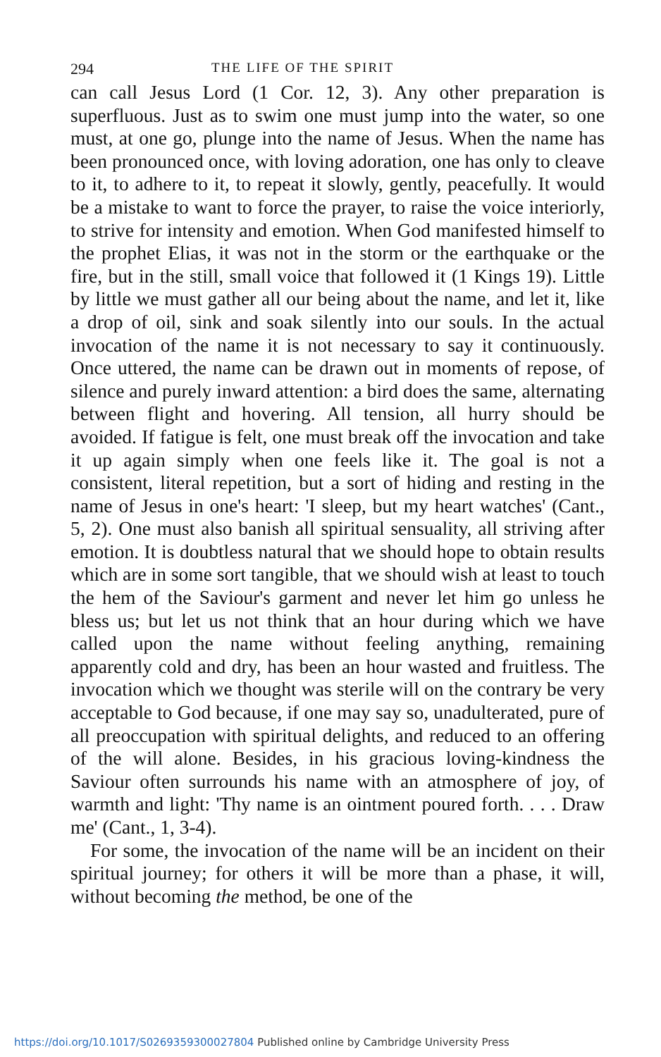294 THE LIFE OF THE SPIRIT
can call Jesus Lord (1 Cor. 12, 3). Any other preparation is superfluous. Just as to swim one must jump into the water, so one must, at one go, plunge into the name of Jesus. When the name has been pronounced once, with loving adoration, one has only to cleave to it, to adhere to it, to repeat it slowly, gently, peacefully. It would be a mistake to want to force the prayer, to raise the voice interiorly, to strive for intensity and emotion. When God manifested himself to the prophet Elias, it was not in the storm or the earthquake or the fire, but in the still, small voice that followed it (1 Kings 19). Little by little we must gather all our being about the name, and let it, like a drop of oil, sink and soak silently into our souls. In the actual invocation of the name it is not necessary to say it continuously. Once uttered, the name can be drawn out in moments of repose, of silence and purely inward attention: a bird does the same, alternating between flight and hovering. All tension, all hurry should be avoided. If fatigue is felt, one must break off the invocation and take it up again simply when one feels like it. The goal is not a consistent, literal repetition, but a sort of hiding and resting in the name of Jesus in one's heart: 'I sleep, but my heart watches' (Cant., 5, 2). One must also banish all spiritual sensuality, all striving after emotion. It is doubtless natural that we should hope to obtain results which are in some sort tangible, that we should wish at least to touch the hem of the Saviour's garment and never let him go unless he bless us; but let us not think that an hour during which we have called upon the name without feeling anything, remaining apparently cold and dry, has been an hour wasted and fruitless. The invocation which we thought was sterile will on the contrary be very acceptable to God because, if one may say so, unadulterated, pure of all preoccupation with spiritual delights, and reduced to an offering of the will alone. Besides, in his gracious loving-kindness the Saviour often surrounds his name with an atmosphere of joy, of warmth and light: 'Thy name is an ointment poured forth. . . . Draw me' (Cant., 1, 3-4).
For some, the invocation of the name will be an incident on their spiritual journey; for others it will be more than a phase, it will, without becoming the method, be one of the
https://doi.org/10.1017/S0269359300027804 Published online by Cambridge University Press